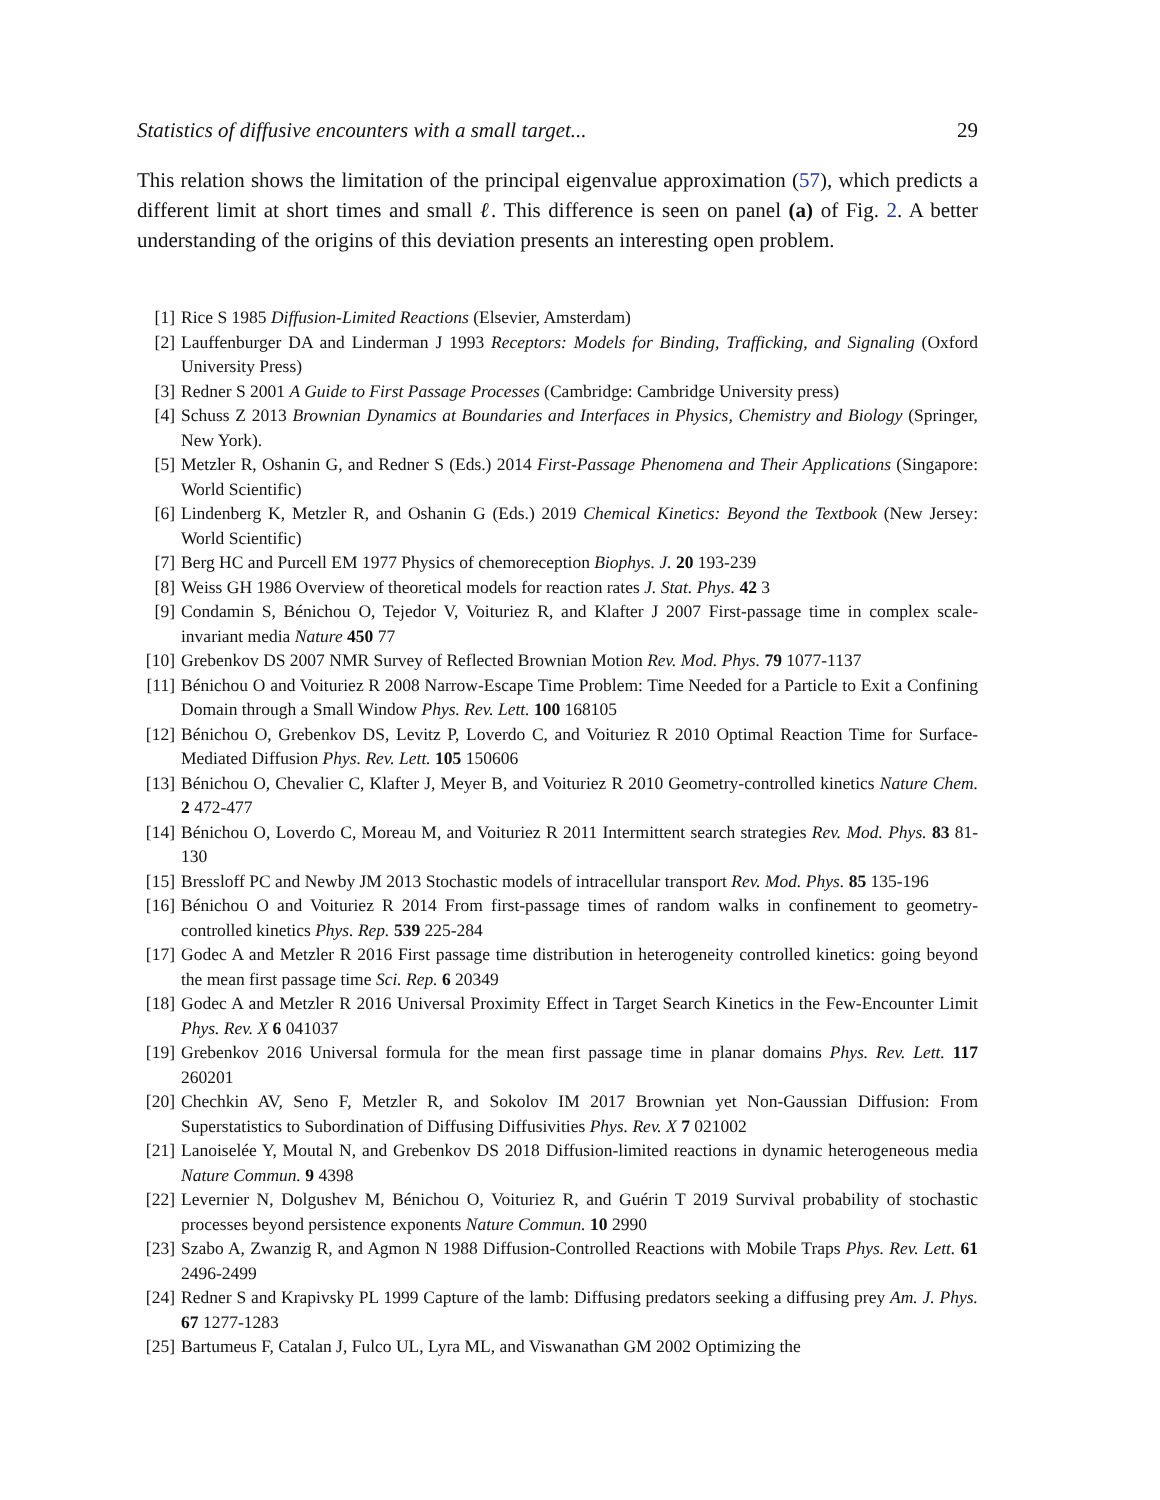Statistics of diffusive encounters with a small target... 29
This relation shows the limitation of the principal eigenvalue approximation (57), which predicts a different limit at short times and small ℓ. This difference is seen on panel (a) of Fig. 2. A better understanding of the origins of this deviation presents an interesting open problem.
[1] Rice S 1985 Diffusion-Limited Reactions (Elsevier, Amsterdam)
[2] Lauffenburger DA and Linderman J 1993 Receptors: Models for Binding, Trafficking, and Signaling (Oxford University Press)
[3] Redner S 2001 A Guide to First Passage Processes (Cambridge: Cambridge University press)
[4] Schuss Z 2013 Brownian Dynamics at Boundaries and Interfaces in Physics, Chemistry and Biology (Springer, New York).
[5] Metzler R, Oshanin G, and Redner S (Eds.) 2014 First-Passage Phenomena and Their Applications (Singapore: World Scientific)
[6] Lindenberg K, Metzler R, and Oshanin G (Eds.) 2019 Chemical Kinetics: Beyond the Textbook (New Jersey: World Scientific)
[7] Berg HC and Purcell EM 1977 Physics of chemoreception Biophys. J. 20 193-239
[8] Weiss GH 1986 Overview of theoretical models for reaction rates J. Stat. Phys. 42 3
[9] Condamin S, Bénichou O, Tejedor V, Voituriez R, and Klafter J 2007 First-passage time in complex scale-invariant media Nature 450 77
[10] Grebenkov DS 2007 NMR Survey of Reflected Brownian Motion Rev. Mod. Phys. 79 1077-1137
[11] Bénichou O and Voituriez R 2008 Narrow-Escape Time Problem: Time Needed for a Particle to Exit a Confining Domain through a Small Window Phys. Rev. Lett. 100 168105
[12] Bénichou O, Grebenkov DS, Levitz P, Loverdo C, and Voituriez R 2010 Optimal Reaction Time for Surface-Mediated Diffusion Phys. Rev. Lett. 105 150606
[13] Bénichou O, Chevalier C, Klafter J, Meyer B, and Voituriez R 2010 Geometry-controlled kinetics Nature Chem. 2 472-477
[14] Bénichou O, Loverdo C, Moreau M, and Voituriez R 2011 Intermittent search strategies Rev. Mod. Phys. 83 81-130
[15] Bressloff PC and Newby JM 2013 Stochastic models of intracellular transport Rev. Mod. Phys. 85 135-196
[16] Bénichou O and Voituriez R 2014 From first-passage times of random walks in confinement to geometry-controlled kinetics Phys. Rep. 539 225-284
[17] Godec A and Metzler R 2016 First passage time distribution in heterogeneity controlled kinetics: going beyond the mean first passage time Sci. Rep. 6 20349
[18] Godec A and Metzler R 2016 Universal Proximity Effect in Target Search Kinetics in the Few-Encounter Limit Phys. Rev. X 6 041037
[19] Grebenkov 2016 Universal formula for the mean first passage time in planar domains Phys. Rev. Lett. 117 260201
[20] Chechkin AV, Seno F, Metzler R, and Sokolov IM 2017 Brownian yet Non-Gaussian Diffusion: From Superstatistics to Subordination of Diffusing Diffusivities Phys. Rev. X 7 021002
[21] Lanoiselée Y, Moutal N, and Grebenkov DS 2018 Diffusion-limited reactions in dynamic heterogeneous media Nature Commun. 9 4398
[22] Levernier N, Dolgushev M, Bénichou O, Voituriez R, and Guérin T 2019 Survival probability of stochastic processes beyond persistence exponents Nature Commun. 10 2990
[23] Szabo A, Zwanzig R, and Agmon N 1988 Diffusion-Controlled Reactions with Mobile Traps Phys. Rev. Lett. 61 2496-2499
[24] Redner S and Krapivsky PL 1999 Capture of the lamb: Diffusing predators seeking a diffusing prey Am. J. Phys. 67 1277-1283
[25] Bartumeus F, Catalan J, Fulco UL, Lyra ML, and Viswanathan GM 2002 Optimizing the